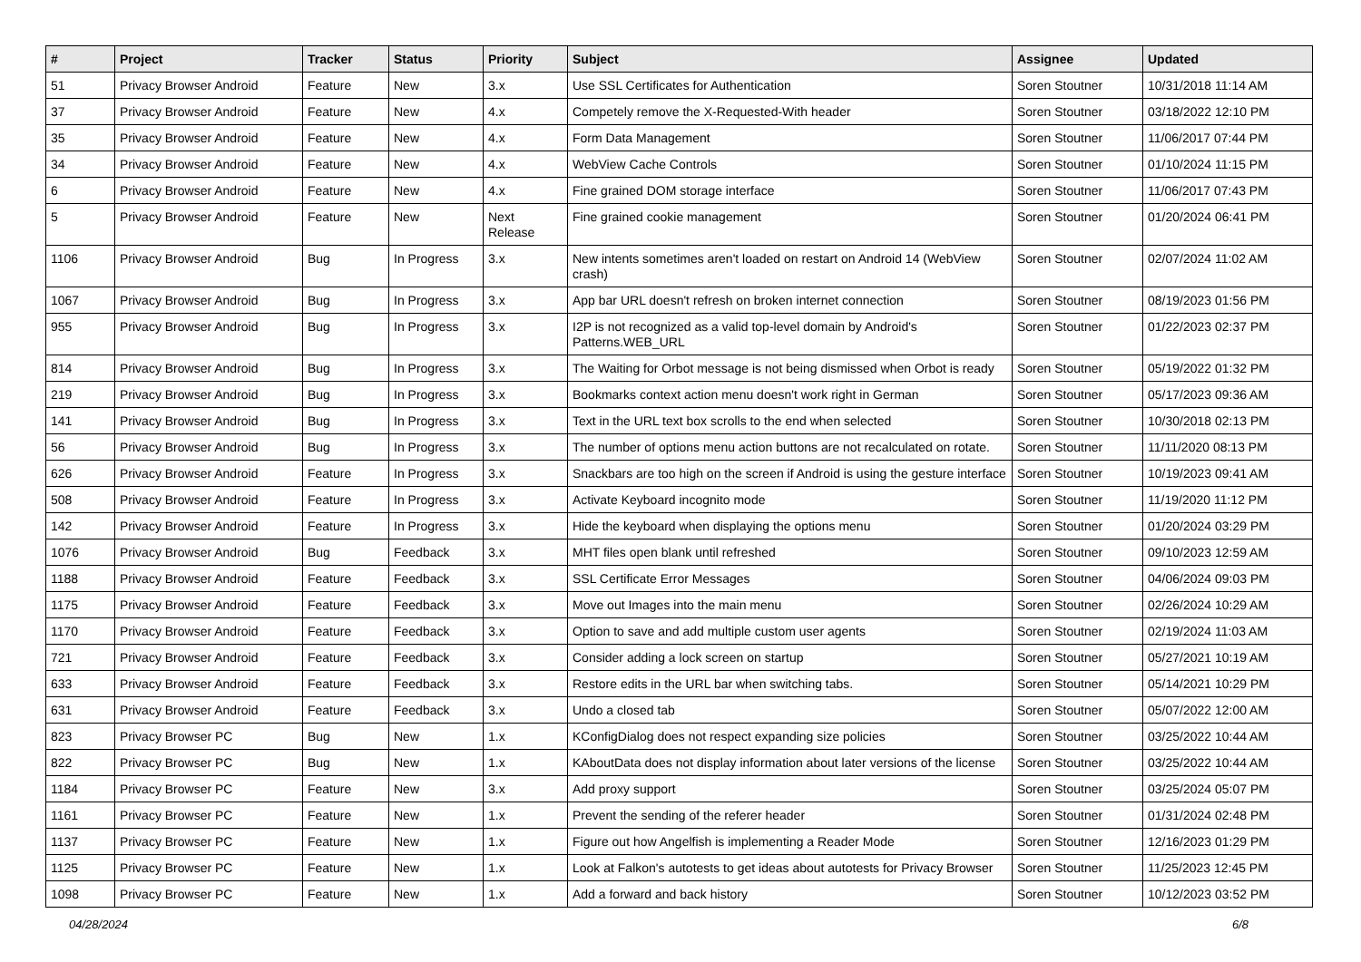| # | Project | Tracker | Status | Priority | Subject | Assignee | Updated |
| --- | --- | --- | --- | --- | --- | --- | --- |
| 51 | Privacy Browser Android | Feature | New | 3.x | Use SSL Certificates for Authentication | Soren Stoutner | 10/31/2018 11:14 AM |
| 37 | Privacy Browser Android | Feature | New | 4.x | Competely remove the X-Requested-With header | Soren Stoutner | 03/18/2022 12:10 PM |
| 35 | Privacy Browser Android | Feature | New | 4.x | Form Data Management | Soren Stoutner | 11/06/2017 07:44 PM |
| 34 | Privacy Browser Android | Feature | New | 4.x | WebView Cache Controls | Soren Stoutner | 01/10/2024 11:15 PM |
| 6 | Privacy Browser Android | Feature | New | 4.x | Fine grained DOM storage interface | Soren Stoutner | 11/06/2017 07:43 PM |
| 5 | Privacy Browser Android | Feature | New | Next Release | Fine grained cookie management | Soren Stoutner | 01/20/2024 06:41 PM |
| 1106 | Privacy Browser Android | Bug | In Progress | 3.x | New intents sometimes aren't loaded on restart on Android 14 (WebView crash) | Soren Stoutner | 02/07/2024 11:02 AM |
| 1067 | Privacy Browser Android | Bug | In Progress | 3.x | App bar URL doesn't refresh on broken internet connection | Soren Stoutner | 08/19/2023 01:56 PM |
| 955 | Privacy Browser Android | Bug | In Progress | 3.x | I2P is not recognized as a valid top-level domain by Android's Patterns.WEB_URL | Soren Stoutner | 01/22/2023 02:37 PM |
| 814 | Privacy Browser Android | Bug | In Progress | 3.x | The Waiting for Orbot message is not being dismissed when Orbot is ready | Soren Stoutner | 05/19/2022 01:32 PM |
| 219 | Privacy Browser Android | Bug | In Progress | 3.x | Bookmarks context action menu doesn't work right in German | Soren Stoutner | 05/17/2023 09:36 AM |
| 141 | Privacy Browser Android | Bug | In Progress | 3.x | Text in the URL text box scrolls to the end when selected | Soren Stoutner | 10/30/2018 02:13 PM |
| 56 | Privacy Browser Android | Bug | In Progress | 3.x | The number of options menu action buttons are not recalculated on rotate. | Soren Stoutner | 11/11/2020 08:13 PM |
| 626 | Privacy Browser Android | Feature | In Progress | 3.x | Snackbars are too high on the screen if Android is using the gesture interface | Soren Stoutner | 10/19/2023 09:41 AM |
| 508 | Privacy Browser Android | Feature | In Progress | 3.x | Activate Keyboard incognito mode | Soren Stoutner | 11/19/2020 11:12 PM |
| 142 | Privacy Browser Android | Feature | In Progress | 3.x | Hide the keyboard when displaying the options menu | Soren Stoutner | 01/20/2024 03:29 PM |
| 1076 | Privacy Browser Android | Bug | Feedback | 3.x | MHT files open blank until refreshed | Soren Stoutner | 09/10/2023 12:59 AM |
| 1188 | Privacy Browser Android | Feature | Feedback | 3.x | SSL Certificate Error Messages | Soren Stoutner | 04/06/2024 09:03 PM |
| 1175 | Privacy Browser Android | Feature | Feedback | 3.x | Move out Images into the main menu | Soren Stoutner | 02/26/2024 10:29 AM |
| 1170 | Privacy Browser Android | Feature | Feedback | 3.x | Option to save and add multiple custom user agents | Soren Stoutner | 02/19/2024 11:03 AM |
| 721 | Privacy Browser Android | Feature | Feedback | 3.x | Consider adding a lock screen on startup | Soren Stoutner | 05/27/2021 10:19 AM |
| 633 | Privacy Browser Android | Feature | Feedback | 3.x | Restore edits in the URL bar when switching tabs. | Soren Stoutner | 05/14/2021 10:29 PM |
| 631 | Privacy Browser Android | Feature | Feedback | 3.x | Undo a closed tab | Soren Stoutner | 05/07/2022 12:00 AM |
| 823 | Privacy Browser PC | Bug | New | 1.x | KConfigDialog does not respect expanding size policies | Soren Stoutner | 03/25/2022 10:44 AM |
| 822 | Privacy Browser PC | Bug | New | 1.x | KAboutData does not display information about later versions of the license | Soren Stoutner | 03/25/2022 10:44 AM |
| 1184 | Privacy Browser PC | Feature | New | 3.x | Add proxy support | Soren Stoutner | 03/25/2024 05:07 PM |
| 1161 | Privacy Browser PC | Feature | New | 1.x | Prevent the sending of the referer header | Soren Stoutner | 01/31/2024 02:48 PM |
| 1137 | Privacy Browser PC | Feature | New | 1.x | Figure out how Angelfish is implementing a Reader Mode | Soren Stoutner | 12/16/2023 01:29 PM |
| 1125 | Privacy Browser PC | Feature | New | 1.x | Look at Falkon's autotests to get ideas about autotests for Privacy Browser | Soren Stoutner | 11/25/2023 12:45 PM |
| 1098 | Privacy Browser PC | Feature | New | 1.x | Add a forward and back history | Soren Stoutner | 10/12/2023 03:52 PM |
04/28/2024 6/8